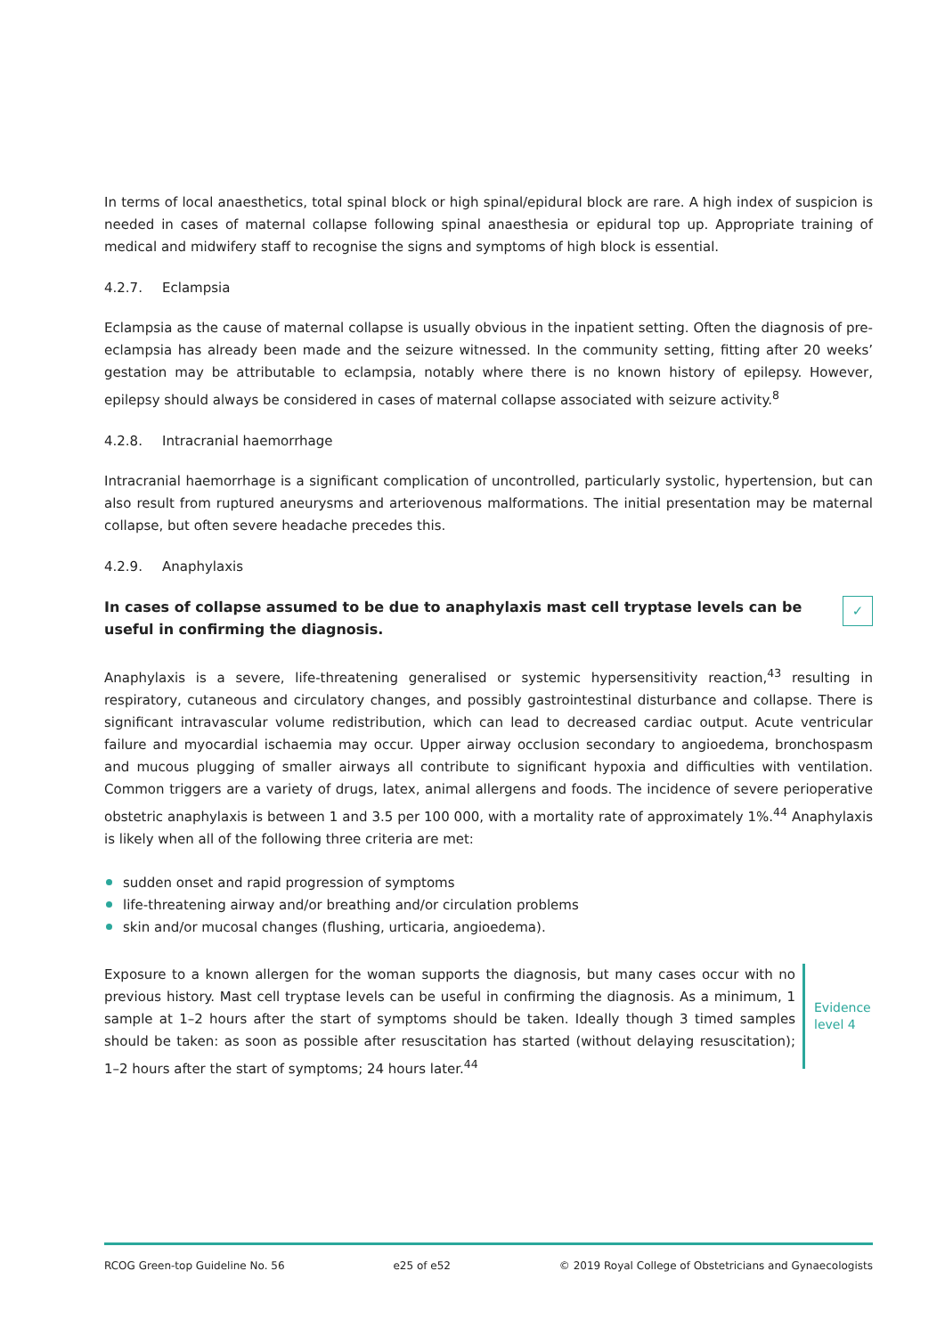In terms of local anaesthetics, total spinal block or high spinal/epidural block are rare. A high index of suspicion is needed in cases of maternal collapse following spinal anaesthesia or epidural top up. Appropriate training of medical and midwifery staff to recognise the signs and symptoms of high block is essential.
4.2.7. Eclampsia
Eclampsia as the cause of maternal collapse is usually obvious in the inpatient setting. Often the diagnosis of pre-eclampsia has already been made and the seizure witnessed. In the community setting, fitting after 20 weeks’ gestation may be attributable to eclampsia, notably where there is no known history of epilepsy. However, epilepsy should always be considered in cases of maternal collapse associated with seizure activity.<sup>8</sup>
4.2.8. Intracranial haemorrhage
Intracranial haemorrhage is a significant complication of uncontrolled, particularly systolic, hypertension, but can also result from ruptured aneurysms and arteriovenous malformations. The initial presentation may be maternal collapse, but often severe headache precedes this.
4.2.9. Anaphylaxis
In cases of collapse assumed to be due to anaphylaxis mast cell tryptase levels can be useful in confirming the diagnosis.
✓
Anaphylaxis is a severe, life-threatening generalised or systemic hypersensitivity reaction,<sup>43</sup> resulting in respiratory, cutaneous and circulatory changes, and possibly gastrointestinal disturbance and collapse. There is significant intravascular volume redistribution, which can lead to decreased cardiac output. Acute ventricular failure and myocardial ischaemia may occur. Upper airway occlusion secondary to angioedema, bronchospasm and mucous plugging of smaller airways all contribute to significant hypoxia and difficulties with ventilation. Common triggers are a variety of drugs, latex, animal allergens and foods. The incidence of severe perioperative obstetric anaphylaxis is between 1 and 3.5 per 100 000, with a mortality rate of approximately 1%.<sup>44</sup> Anaphylaxis is likely when all of the following three criteria are met:
sudden onset and rapid progression of symptoms
life-threatening airway and/or breathing and/or circulation problems
skin and/or mucosal changes (flushing, urticaria, angioedema).
Exposure to a known allergen for the woman supports the diagnosis, but many cases occur with no previous history. Mast cell tryptase levels can be useful in confirming the diagnosis. As a minimum, 1 sample at 1–2 hours after the start of symptoms should be taken. Ideally though 3 timed samples should be taken: as soon as possible after resuscitation has started (without delaying resuscitation); 1–2 hours after the start of symptoms; 24 hours later.<sup>44</sup>
Evidence
level 4
RCOG Green-top Guideline No. 56 e25 of e52 © 2019 Royal College of Obstetricians and Gynaecologists